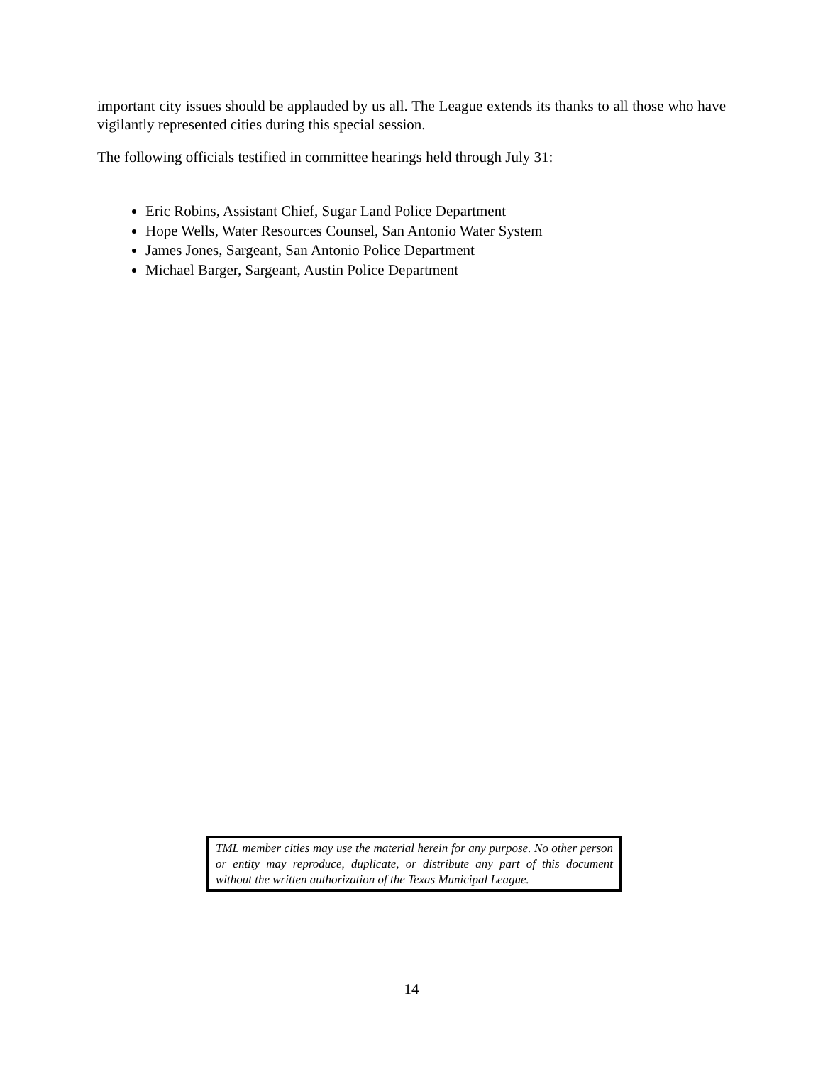important city issues should be applauded by us all. The League extends its thanks to all those who have vigilantly represented cities during this special session.
The following officials testified in committee hearings held through July 31:
Eric Robins, Assistant Chief, Sugar Land Police Department
Hope Wells, Water Resources Counsel, San Antonio Water System
James Jones, Sargeant, San Antonio Police Department
Michael Barger, Sargeant, Austin Police Department
TML member cities may use the material herein for any purpose. No other person or entity may reproduce, duplicate, or distribute any part of this document without the written authorization of the Texas Municipal League.
14